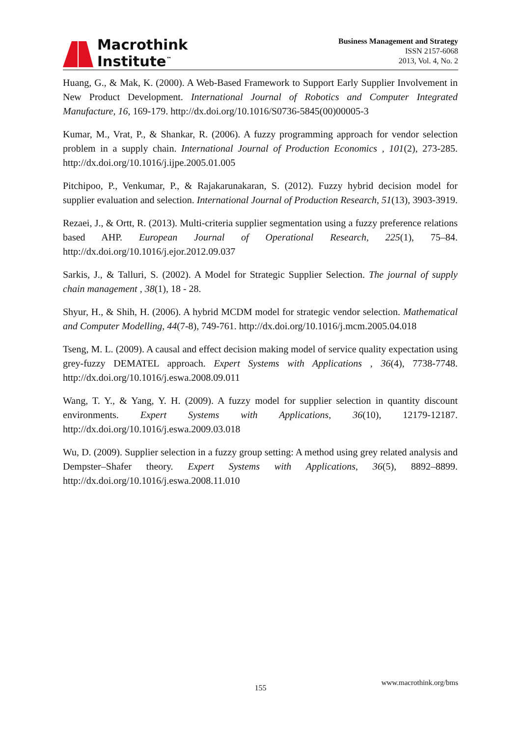Macrothink
Institute<sup>™</sup>
Business Management and Strategy
ISSN 2157-6068
2013, Vol. 4, No. 2
Huang, G., & Mak, K. (2000). A Web-Based Framework to Support Early Supplier Involvement in New Product Development. International Journal of Robotics and Computer Integrated Manufacture, 16, 169-179. http://dx.doi.org/10.1016/S0736-5845(00)00005-3
Kumar, M., Vrat, P., & Shankar, R. (2006). A fuzzy programming approach for vendor selection problem in a supply chain. International Journal of Production Economics , 101(2), 273-285. http://dx.doi.org/10.1016/j.ijpe.2005.01.005
Pitchipoo, P., Venkumar, P., & Rajakarunakaran, S. (2012). Fuzzy hybrid decision model for supplier evaluation and selection. International Journal of Production Research, 51(13), 3903-3919.
Rezaei, J., & Ortt, R. (2013). Multi-criteria supplier segmentation using a fuzzy preference relations based AHP. European Journal of Operational Research, 225(1), 75–84. http://dx.doi.org/10.1016/j.ejor.2012.09.037
Sarkis, J., & Talluri, S. (2002). A Model for Strategic Supplier Selection. The journal of supply chain management , 38(1), 18 - 28.
Shyur, H., & Shih, H. (2006). A hybrid MCDM model for strategic vendor selection. Mathematical and Computer Modelling, 44(7-8), 749-761. http://dx.doi.org/10.1016/j.mcm.2005.04.018
Tseng, M. L. (2009). A causal and effect decision making model of service quality expectation using grey-fuzzy DEMATEL approach. Expert Systems with Applications , 36(4), 7738-7748. http://dx.doi.org/10.1016/j.eswa.2008.09.011
Wang, T. Y., & Yang, Y. H. (2009). A fuzzy model for supplier selection in quantity discount environments. Expert Systems with Applications, 36(10), 12179-12187. http://dx.doi.org/10.1016/j.eswa.2009.03.018
Wu, D. (2009). Supplier selection in a fuzzy group setting: A method using grey related analysis and Dempster–Shafer theory. Expert Systems with Applications, 36(5), 8892–8899. http://dx.doi.org/10.1016/j.eswa.2008.11.010
155
www.macrothink.org/bms